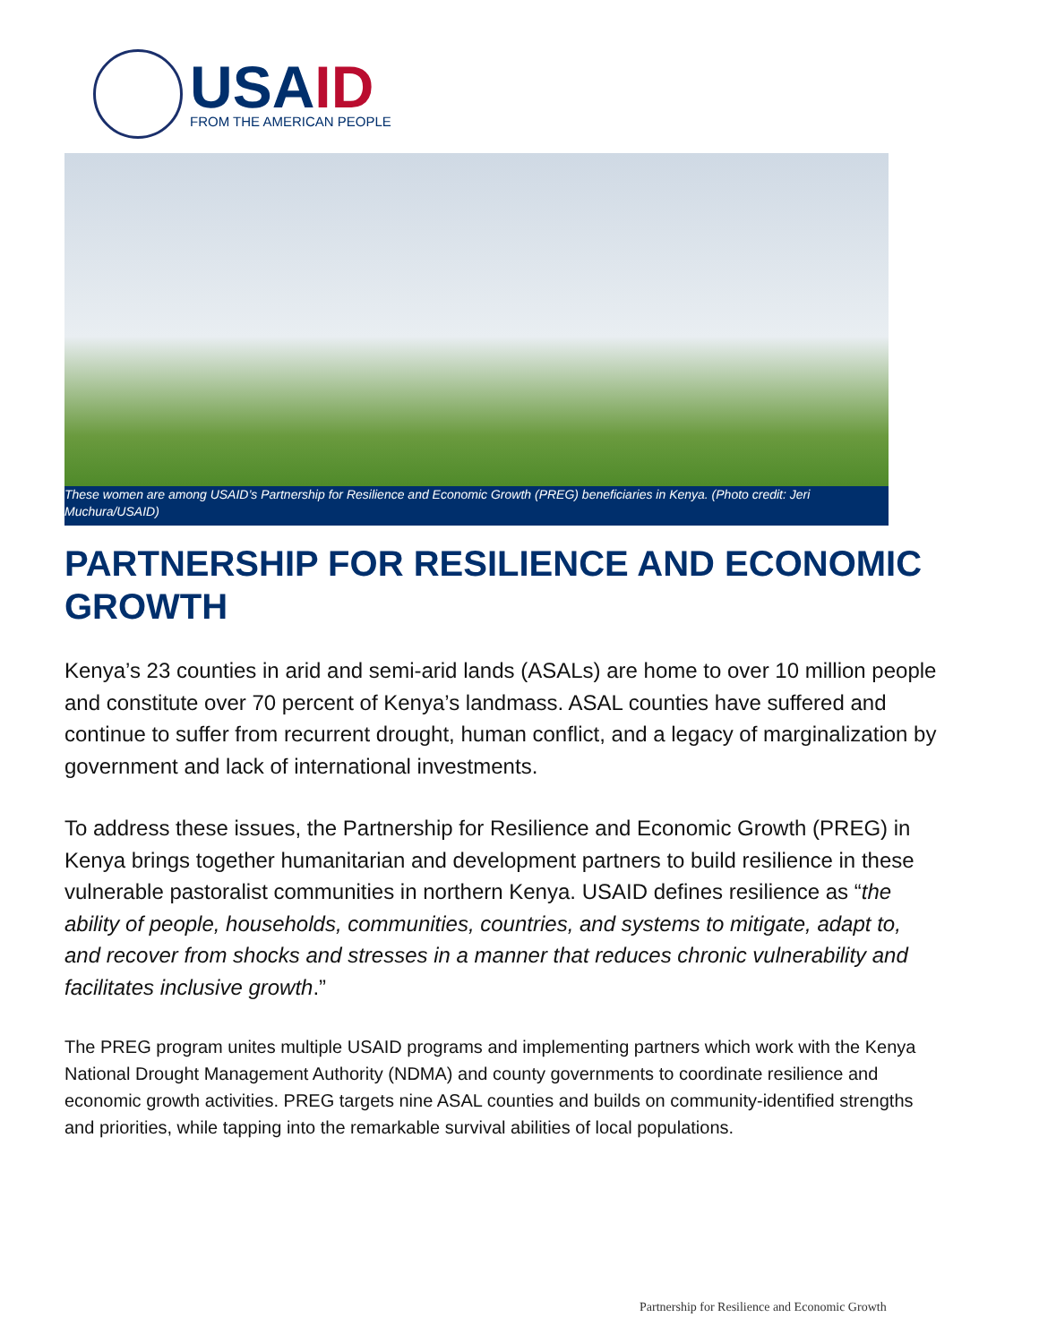USAID
FROM THE AMERICAN PEOPLE
These women are among USAID’s Partnership for Resilience and Economic Growth (PREG) beneficiaries in Kenya. (Photo credit: Jeri Muchura/USAID)
PARTNERSHIP FOR RESILIENCE AND ECONOMIC GROWTH
Kenya’s 23 counties in arid and semi-arid lands (ASALs) are home to over 10 million people and constitute over 70 percent of Kenya’s landmass. ASAL counties have suffered and continue to suffer from recurrent drought, human conflict, and a legacy of marginalization by government and lack of international investments.
To address these issues, the Partnership for Resilience and Economic Growth (PREG) in Kenya brings together humanitarian and development partners to build resilience in these vulnerable pastoralist communities in northern Kenya. USAID defines resilience as “the ability of people, households, communities, countries, and systems to mitigate, adapt to, and recover from shocks and stresses in a manner that reduces chronic vulnerability and facilitates inclusive growth.”
The PREG program unites multiple USAID programs and implementing partners which work with the Kenya National Drought Management Authority (NDMA) and county governments to coordinate resilience and economic growth activities. PREG targets nine ASAL counties and builds on community-identified strengths and priorities, while tapping into the remarkable survival abilities of local populations.
Partnership for Resilience and Economic Growth